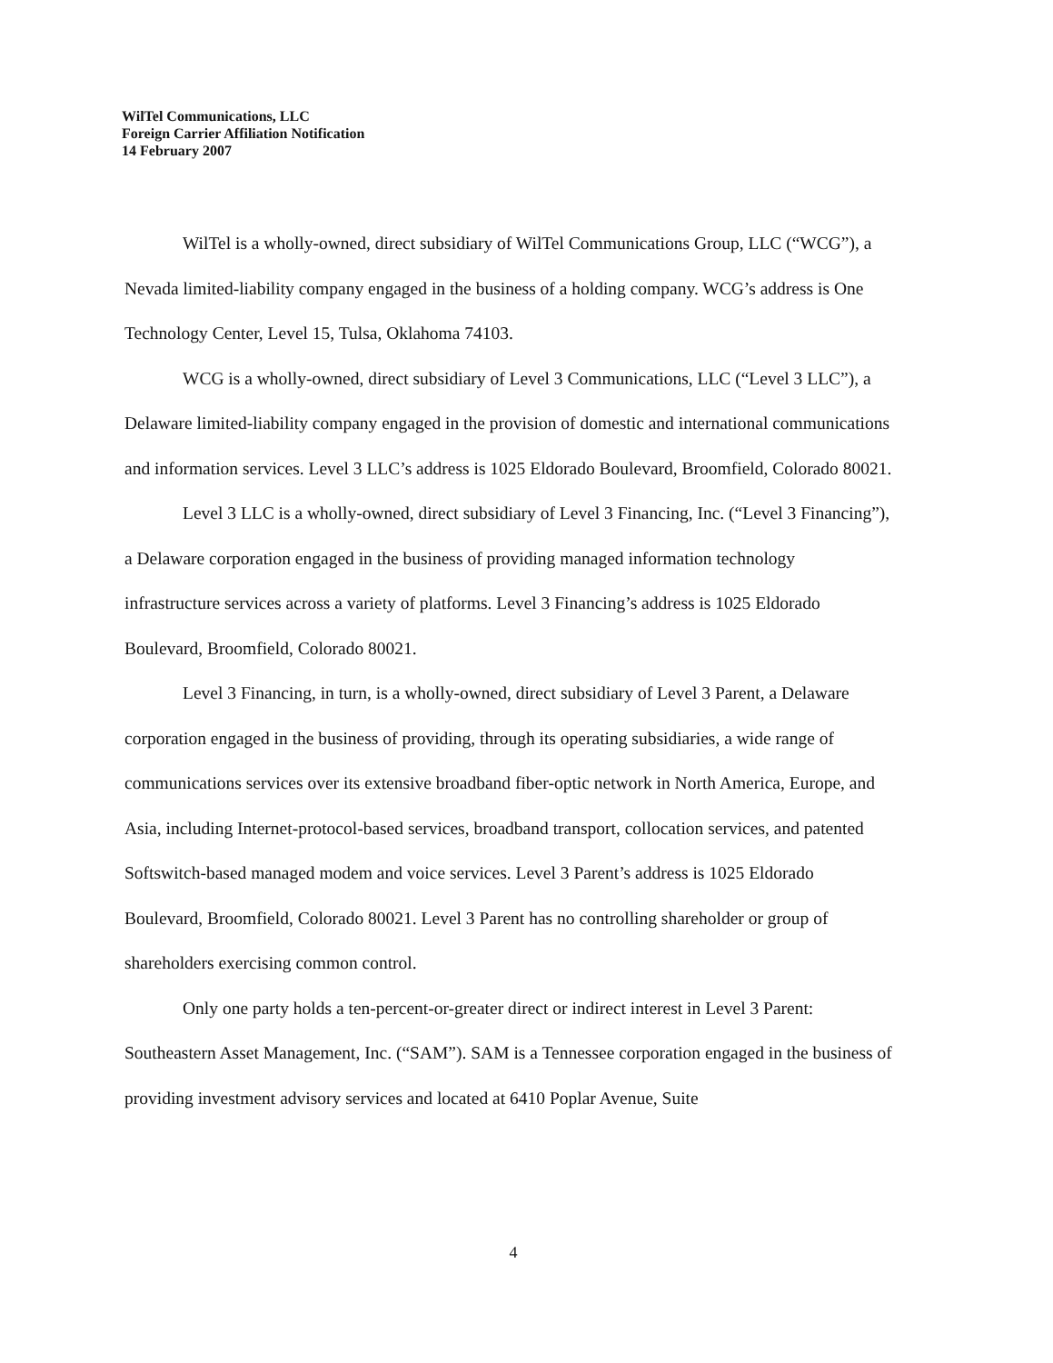WilTel Communications, LLC
Foreign Carrier Affiliation Notification
14 February 2007
WilTel is a wholly-owned, direct subsidiary of WilTel Communications Group, LLC (“WCG”), a Nevada limited-liability company engaged in the business of a holding company. WCG’s address is One Technology Center, Level 15, Tulsa, Oklahoma 74103.
WCG is a wholly-owned, direct subsidiary of Level 3 Communications, LLC (“Level 3 LLC”), a Delaware limited-liability company engaged in the provision of domestic and international communications and information services. Level 3 LLC’s address is 1025 Eldorado Boulevard, Broomfield, Colorado 80021.
Level 3 LLC is a wholly-owned, direct subsidiary of Level 3 Financing, Inc. (“Level 3 Financing”), a Delaware corporation engaged in the business of providing managed information technology infrastructure services across a variety of platforms. Level 3 Financing’s address is 1025 Eldorado Boulevard, Broomfield, Colorado 80021.
Level 3 Financing, in turn, is a wholly-owned, direct subsidiary of Level 3 Parent, a Delaware corporation engaged in the business of providing, through its operating subsidiaries, a wide range of communications services over its extensive broadband fiber-optic network in North America, Europe, and Asia, including Internet-protocol-based services, broadband transport, collocation services, and patented Softswitch-based managed modem and voice services. Level 3 Parent’s address is 1025 Eldorado Boulevard, Broomfield, Colorado 80021. Level 3 Parent has no controlling shareholder or group of shareholders exercising common control.
Only one party holds a ten-percent-or-greater direct or indirect interest in Level 3 Parent: Southeastern Asset Management, Inc. (“SAM”). SAM is a Tennessee corporation engaged in the business of providing investment advisory services and located at 6410 Poplar Avenue, Suite
4